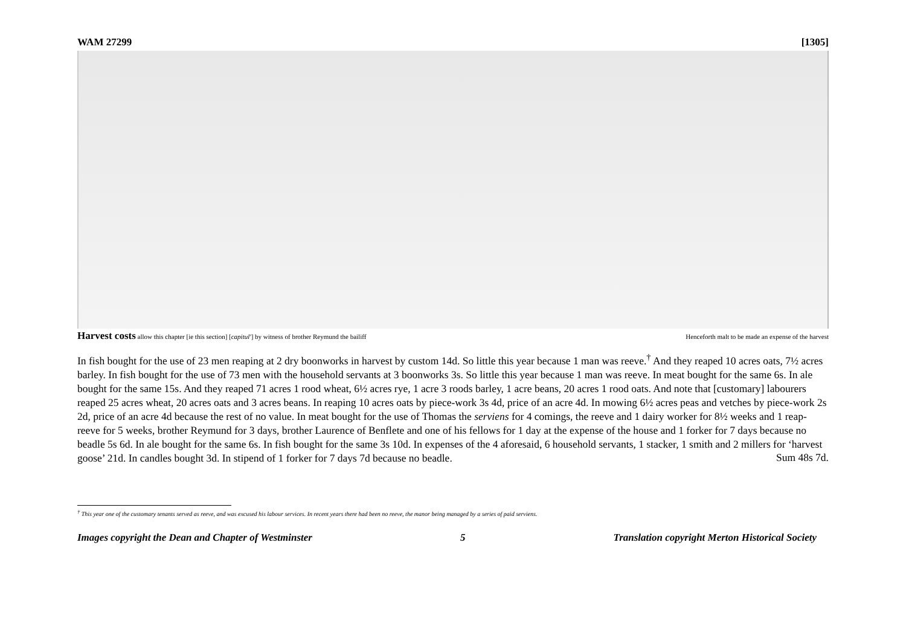WAM 27299 [1305]
Harvest costs allow this chapter [ie this section] [capitul'] by witness of brother Reymund the bailiff Henceforth malt to be made an expense of the harvest
In fish bought for the use of 23 men reaping at 2 dry boonworks in harvest by custom 14d. So little this year because 1 man was reeve.<sup>†</sup> And they reaped 10 acres oats, 7½ acres barley. In fish bought for the use of 73 men with the household servants at 3 boonworks 3s. So little this year because 1 man was reeve. In meat bought for the same 6s. In ale bought for the same 15s. And they reaped 71 acres 1 rood wheat, 6½ acres rye, 1 acre 3 roods barley, 1 acre beans, 20 acres 1 rood oats. And note that [customary] labourers reaped 25 acres wheat, 20 acres oats and 3 acres beans. In reaping 10 acres oats by piece-work 3s 4d, price of an acre 4d. In mowing 6½ acres peas and vetches by piece-work 2s 2d, price of an acre 4d because the rest of no value. In meat bought for the use of Thomas the serviens for 4 comings, the reeve and 1 dairy worker for 8½ weeks and 1 reap-reeve for 5 weeks, brother Reymund for 3 days, brother Laurence of Benflete and one of his fellows for 1 day at the expense of the house and 1 forker for 7 days because no beadle 5s 6d. In ale bought for the same 6s. In fish bought for the same 3s 10d. In expenses of the 4 aforesaid, 6 household servants, 1 stacker, 1 smith and 2 millers for ‘harvest goose’ 21d. In candles bought 3d. In stipend of 1 forker for 7 days 7d because no beadle.
Sum 48s 7d.
<sup>†</sup> This year one of the customary tenants served as reeve, and was excused his labour services. In recent years there had been no reeve, the manor being managed by a series of paid serviens.
Images copyright the Dean and Chapter of Westminster 5 Translation copyright Merton Historical Society